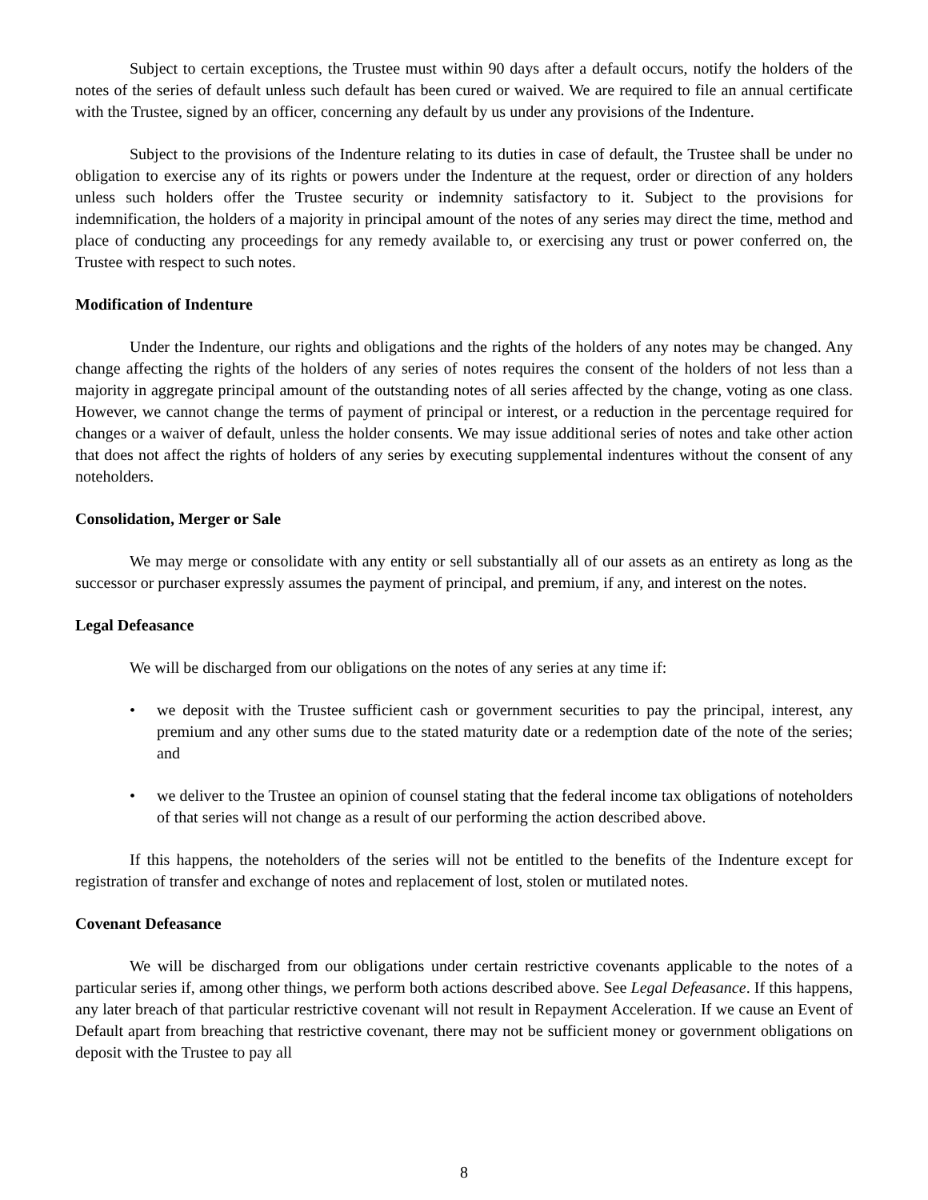Subject to certain exceptions, the Trustee must within 90 days after a default occurs, notify the holders of the notes of the series of default unless such default has been cured or waived. We are required to file an annual certificate with the Trustee, signed by an officer, concerning any default by us under any provisions of the Indenture.
Subject to the provisions of the Indenture relating to its duties in case of default, the Trustee shall be under no obligation to exercise any of its rights or powers under the Indenture at the request, order or direction of any holders unless such holders offer the Trustee security or indemnity satisfactory to it. Subject to the provisions for indemnification, the holders of a majority in principal amount of the notes of any series may direct the time, method and place of conducting any proceedings for any remedy available to, or exercising any trust or power conferred on, the Trustee with respect to such notes.
Modification of Indenture
Under the Indenture, our rights and obligations and the rights of the holders of any notes may be changed. Any change affecting the rights of the holders of any series of notes requires the consent of the holders of not less than a majority in aggregate principal amount of the outstanding notes of all series affected by the change, voting as one class. However, we cannot change the terms of payment of principal or interest, or a reduction in the percentage required for changes or a waiver of default, unless the holder consents. We may issue additional series of notes and take other action that does not affect the rights of holders of any series by executing supplemental indentures without the consent of any noteholders.
Consolidation, Merger or Sale
We may merge or consolidate with any entity or sell substantially all of our assets as an entirety as long as the successor or purchaser expressly assumes the payment of principal, and premium, if any, and interest on the notes.
Legal Defeasance
We will be discharged from our obligations on the notes of any series at any time if:
• we deposit with the Trustee sufficient cash or government securities to pay the principal, interest, any premium and any other sums due to the stated maturity date or a redemption date of the note of the series; and
• we deliver to the Trustee an opinion of counsel stating that the federal income tax obligations of noteholders of that series will not change as a result of our performing the action described above.
If this happens, the noteholders of the series will not be entitled to the benefits of the Indenture except for registration of transfer and exchange of notes and replacement of lost, stolen or mutilated notes.
Covenant Defeasance
We will be discharged from our obligations under certain restrictive covenants applicable to the notes of a particular series if, among other things, we perform both actions described above. See Legal Defeasance. If this happens, any later breach of that particular restrictive covenant will not result in Repayment Acceleration. If we cause an Event of Default apart from breaching that restrictive covenant, there may not be sufficient money or government obligations on deposit with the Trustee to pay all
8